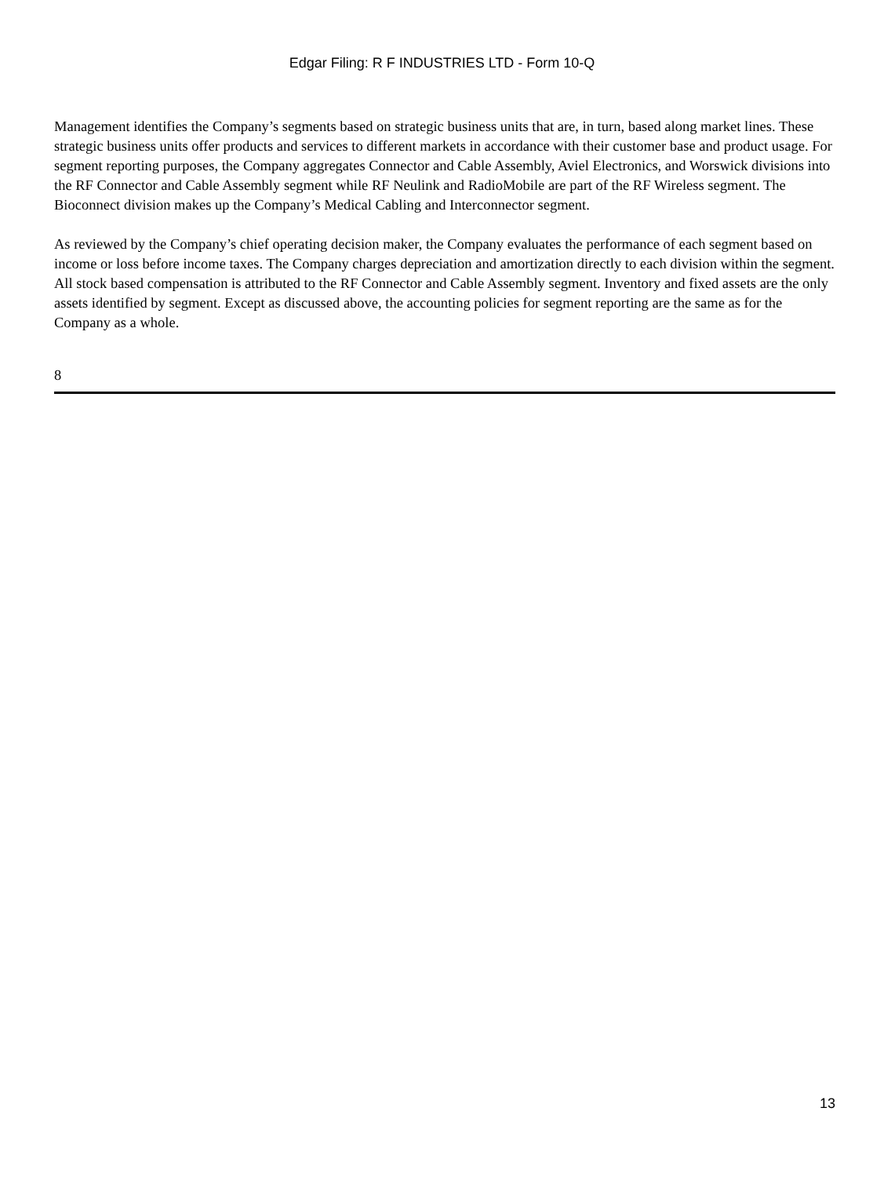Edgar Filing: R F INDUSTRIES LTD - Form 10-Q
Management identifies the Company’s segments based on strategic business units that are, in turn, based along market lines. These strategic business units offer products and services to different markets in accordance with their customer base and product usage. For segment reporting purposes, the Company aggregates Connector and Cable Assembly, Aviel Electronics, and Worswick divisions into the RF Connector and Cable Assembly segment while RF Neulink and RadioMobile are part of the RF Wireless segment. The Bioconnect division makes up the Company’s Medical Cabling and Interconnector segment.
As reviewed by the Company’s chief operating decision maker, the Company evaluates the performance of each segment based on income or loss before income taxes. The Company charges depreciation and amortization directly to each division within the segment. All stock based compensation is attributed to the RF Connector and Cable Assembly segment. Inventory and fixed assets are the only assets identified by segment. Except as discussed above, the accounting policies for segment reporting are the same as for the Company as a whole.
8
13